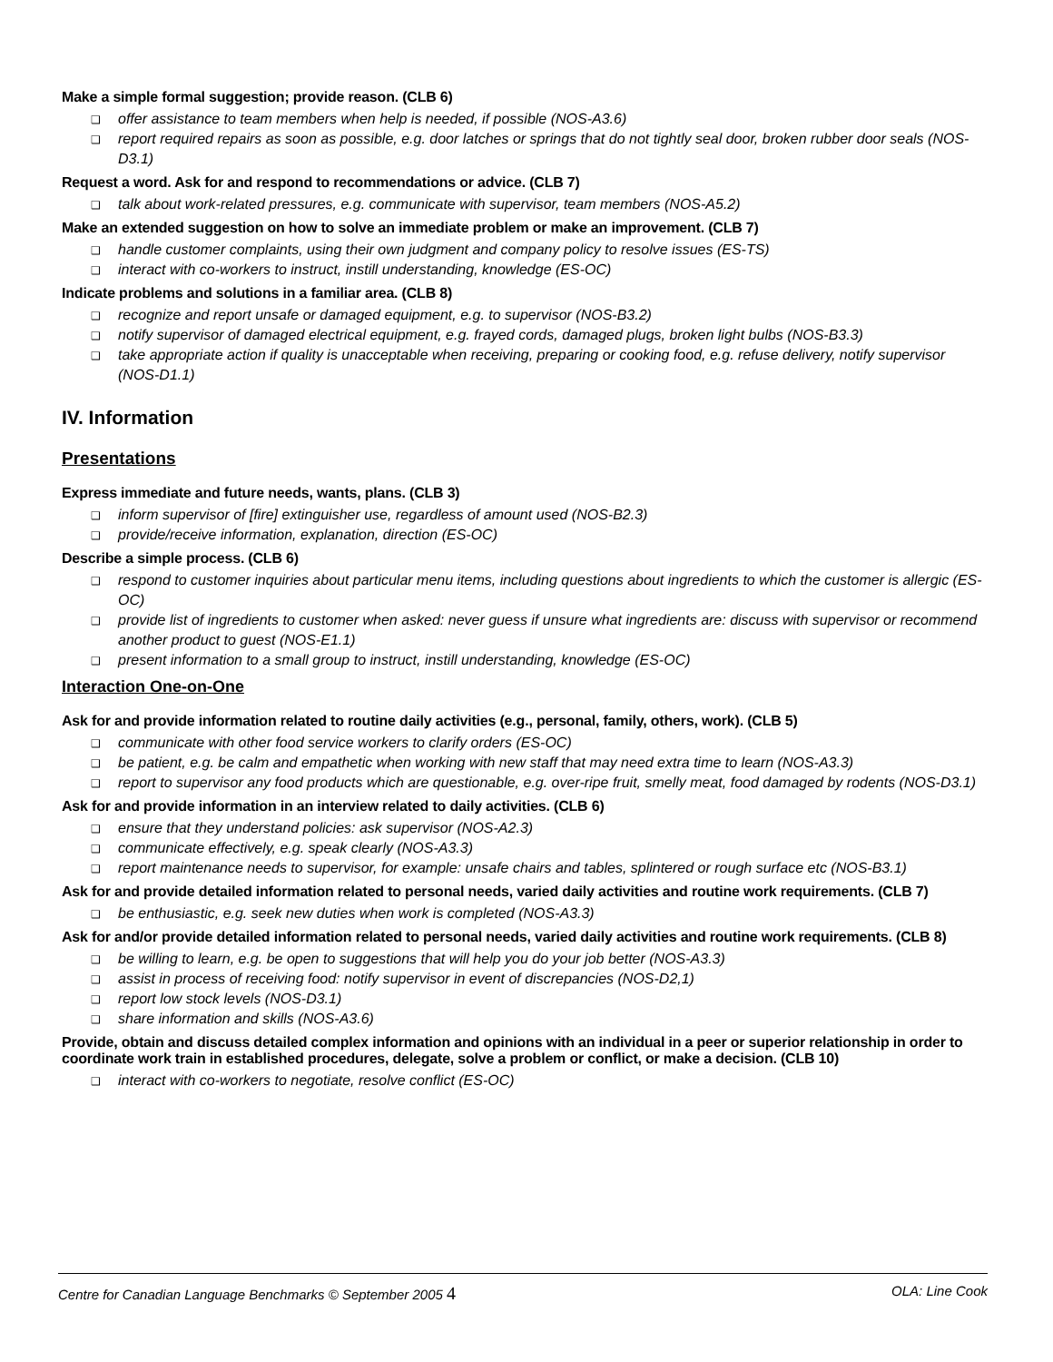Make a simple formal suggestion; provide reason. (CLB 6)
❑ offer assistance to team members when help is needed, if possible (NOS-A3.6)
❑ report required repairs as soon as possible, e.g. door latches or springs that do not tightly seal door, broken rubber door seals (NOS-D3.1)
Request a word. Ask for and respond to recommendations or advice. (CLB 7)
❑ talk about work-related pressures, e.g. communicate with supervisor, team members (NOS-A5.2)
Make an extended suggestion on how to solve an immediate problem or make an improvement. (CLB 7)
❑ handle customer complaints, using their own judgment and company policy to resolve issues (ES-TS)
❑ interact with co-workers to instruct, instill understanding, knowledge (ES-OC)
Indicate problems and solutions in a familiar area. (CLB 8)
❑ recognize and report unsafe or damaged equipment, e.g. to supervisor (NOS-B3.2)
❑ notify supervisor of damaged electrical equipment, e.g. frayed cords, damaged plugs, broken light bulbs (NOS-B3.3)
❑ take appropriate action if quality is unacceptable when receiving, preparing or cooking food, e.g. refuse delivery, notify supervisor (NOS-D1.1)
IV. Information
Presentations
Express immediate and future needs, wants, plans. (CLB 3)
❑ inform supervisor of [fire] extinguisher use, regardless of amount used (NOS-B2.3)
❑ provide/receive information, explanation, direction (ES-OC)
Describe a simple process. (CLB 6)
❑ respond to customer inquiries about particular menu items, including questions about ingredients to which the customer is allergic (ES-OC)
❑ provide list of ingredients to customer when asked: never guess if unsure what ingredients are: discuss with supervisor or recommend another product to guest (NOS-E1.1)
❑ present information to a small group to instruct, instill understanding, knowledge (ES-OC)
Interaction One-on-One
Ask for and provide information related to routine daily activities (e.g., personal, family, others, work). (CLB 5)
❑ communicate with other food service workers to clarify orders (ES-OC)
❑ be patient, e.g. be calm and empathetic when working with new staff that may need extra time to learn (NOS-A3.3)
❑ report to supervisor any food products which are questionable, e.g. over-ripe fruit, smelly meat, food damaged by rodents (NOS-D3.1)
Ask for and provide information in an interview related to daily activities. (CLB 6)
❑ ensure that they understand policies: ask supervisor (NOS-A2.3)
❑ communicate effectively, e.g. speak clearly (NOS-A3.3)
❑ report maintenance needs to supervisor, for example: unsafe chairs and tables, splintered or rough surface etc (NOS-B3.1)
Ask for and provide detailed information related to personal needs, varied daily activities and routine work requirements. (CLB 7)
❑ be enthusiastic, e.g. seek new duties when work is completed (NOS-A3.3)
Ask for and/or provide detailed information related to personal needs, varied daily activities and routine work requirements. (CLB 8)
❑ be willing to learn, e.g. be open to suggestions that will help you do your job better (NOS-A3.3)
❑ assist in process of receiving food: notify supervisor in event of discrepancies (NOS-D2,1)
❑ report low stock levels (NOS-D3.1)
❑ share information and skills (NOS-A3.6)
Provide, obtain and discuss detailed complex information and opinions with an individual in a peer or superior relationship in order to coordinate work train in established procedures, delegate, solve a problem or conflict, or make a decision. (CLB 10)
❑ interact with co-workers to negotiate, resolve conflict (ES-OC)
Centre for Canadian Language Benchmarks © September 2005 4 OLA: Line Cook